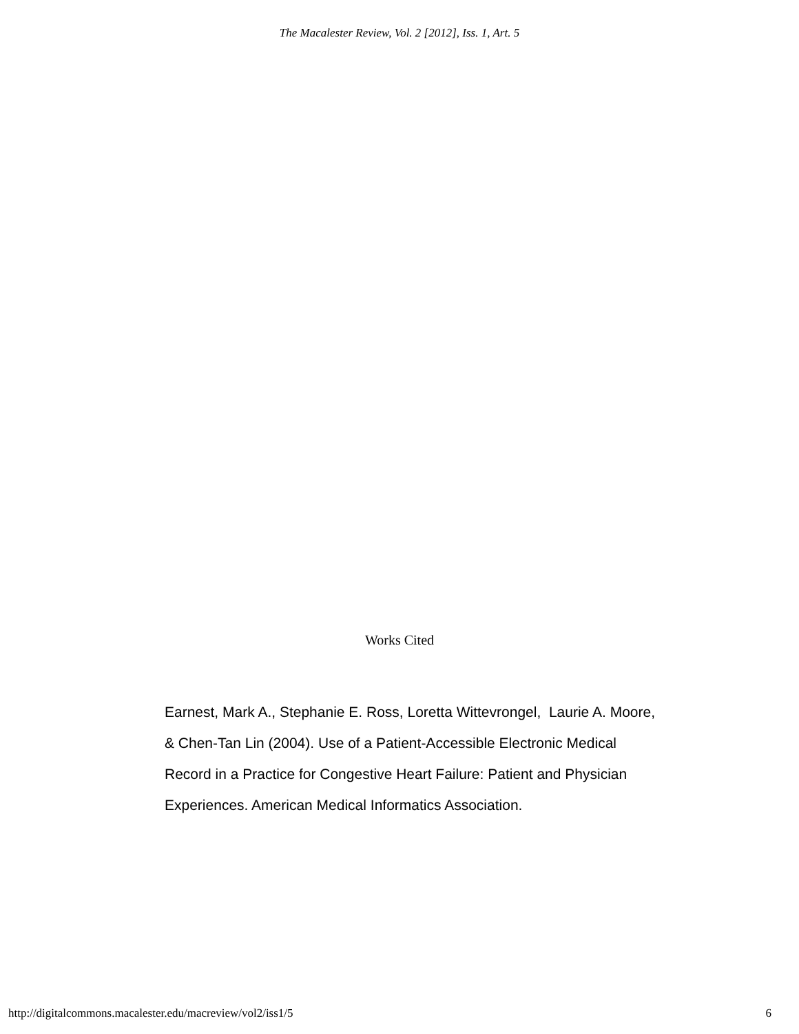The Macalester Review, Vol. 2 [2012], Iss. 1, Art. 5
Works Cited
Earnest, Mark A., Stephanie E. Ross, Loretta Wittevrongel, Laurie A. Moore, & Chen-Tan Lin (2004). Use of a Patient-Accessible Electronic Medical Record in a Practice for Congestive Heart Failure: Patient and Physician Experiences. American Medical Informatics Association.
http://digitalcommons.macalester.edu/macreview/vol2/iss1/5 6